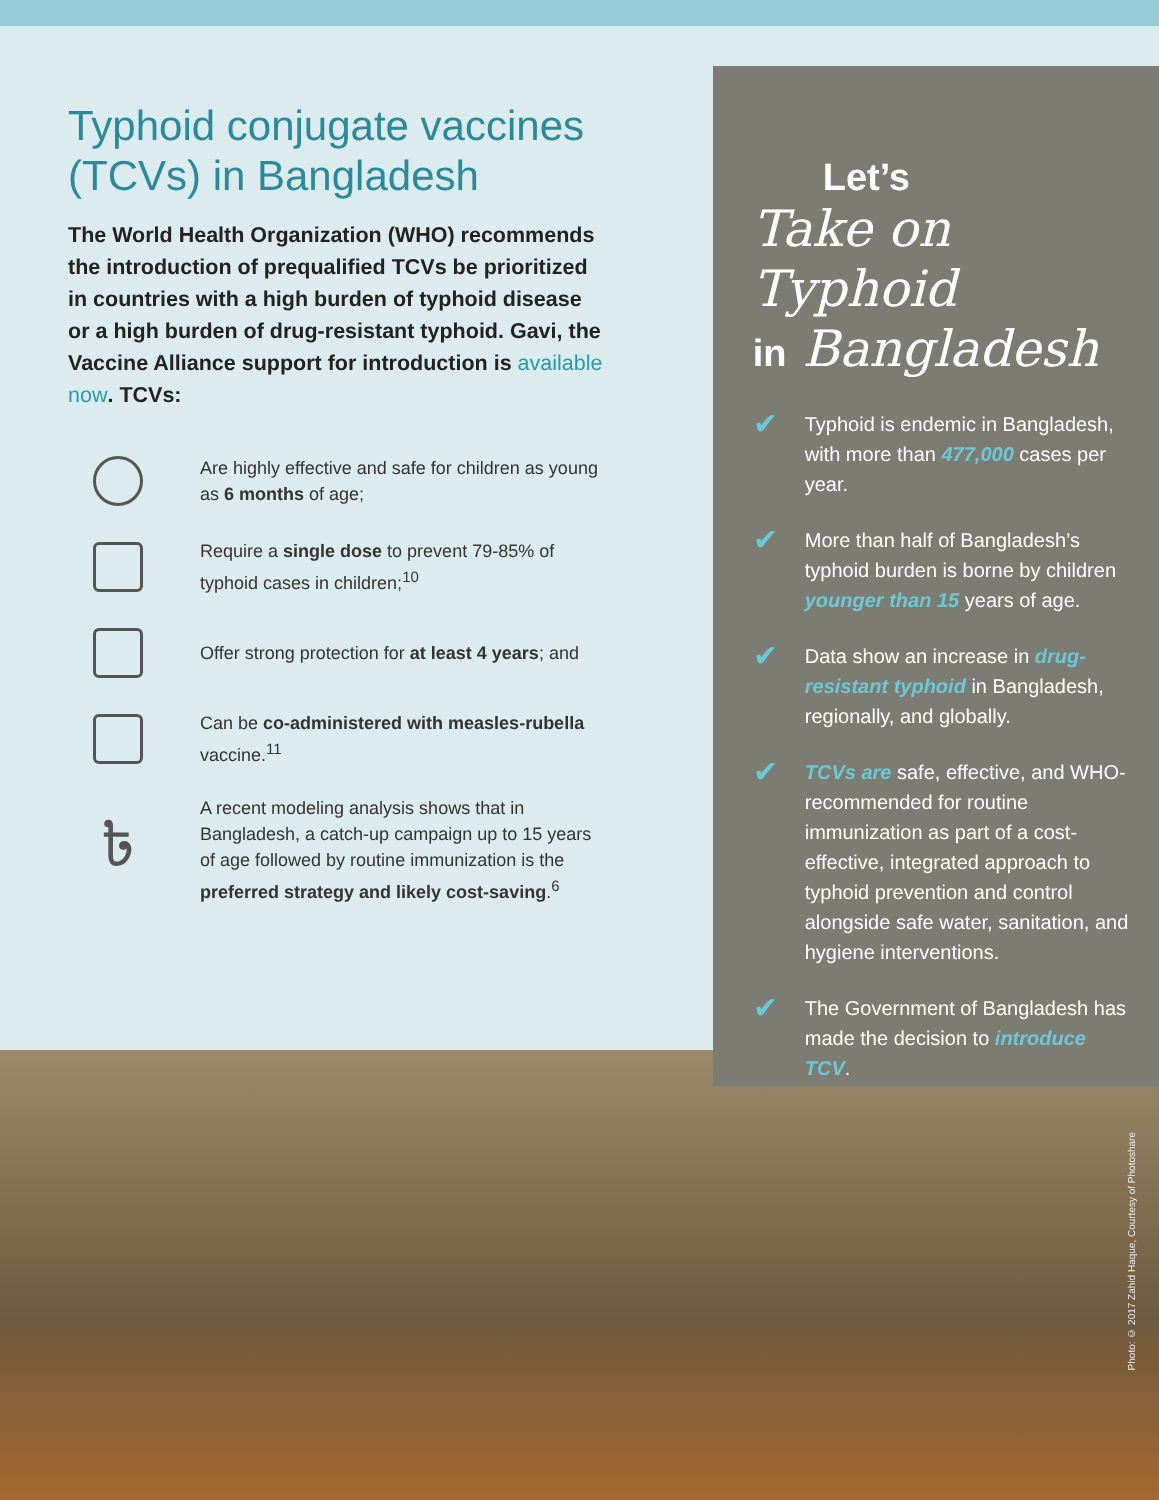Typhoid conjugate vaccines (TCVs) in Bangladesh
The World Health Organization (WHO) recommends the introduction of prequalified TCVs be prioritized in countries with a high burden of typhoid disease or a high burden of drug-resistant typhoid. Gavi, the Vaccine Alliance support for introduction is available now. TCVs:
Are highly effective and safe for children as young as 6 months of age;
Require a single dose to prevent 79-85% of typhoid cases in children;<sup>10</sup>
Offer strong protection for at least 4 years; and
Can be co-administered with measles-rubella vaccine.<sup>11</sup>
৳
A recent modeling analysis shows that in Bangladesh, a catch-up campaign up to 15 years of age followed by routine immunization is the preferred strategy and likely cost-saving.<sup>6</sup>
Let’s
Take on Typhoid
in Bangladesh
✔
Typhoid is endemic in Bangladesh, with more than 477,000 cases per year.
✔
More than half of Bangladesh’s typhoid burden is borne by children younger than 15 years of age.
✔
Data show an increase in drug-resistant typhoid in Bangladesh, regionally, and globally.
✔
TCVs are safe, effective, and WHO-recommended for routine immunization as part of a cost-effective, integrated approach to typhoid prevention and control alongside safe water, sanitation, and hygiene interventions.
✔
The Government of Bangladesh has made the decision to introduce TCV.
Photo: © 2017 Zahid Haque, Courtesy of Photoshare